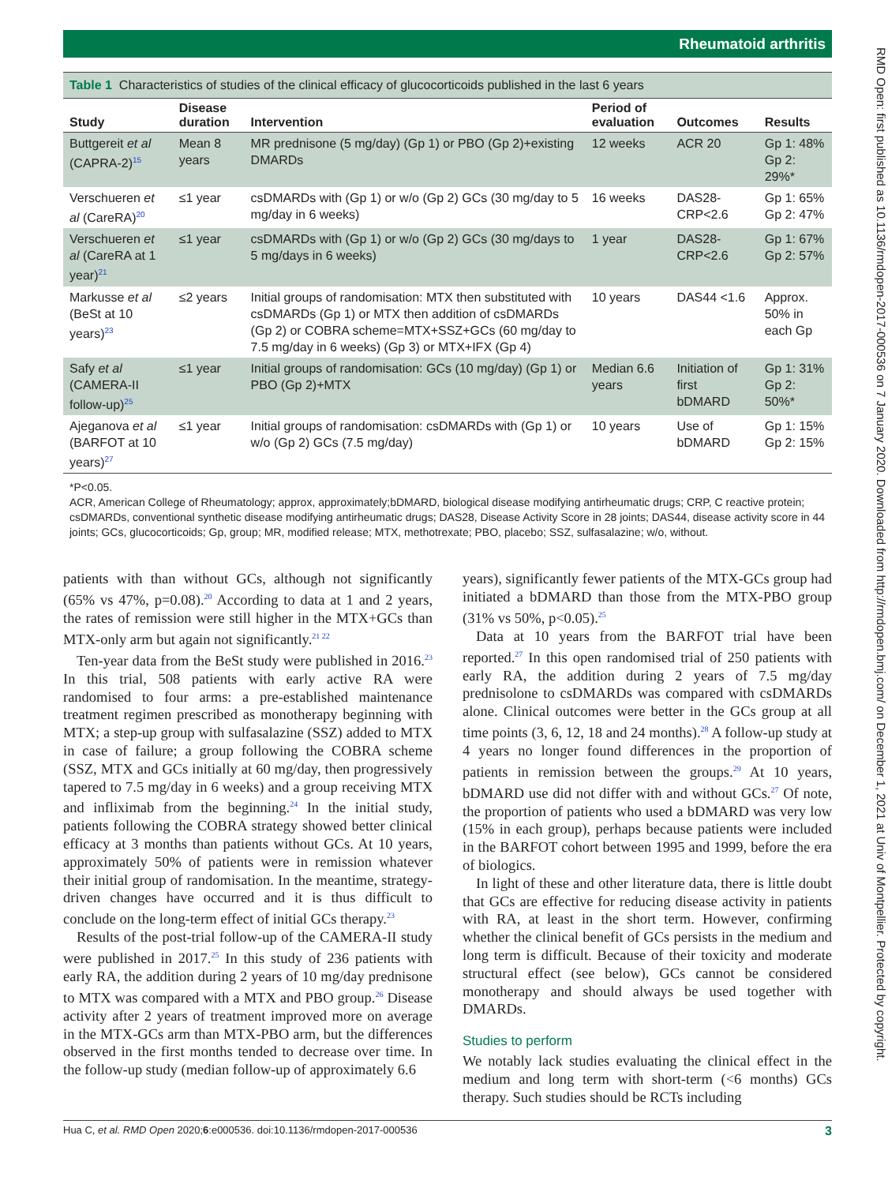Rheumatoid arthritis
Table 1 Characteristics of studies of the clinical efficacy of glucocorticoids published in the last 6 years
| Study | Disease duration | Intervention | Period of evaluation | Outcomes | Results |
| --- | --- | --- | --- | --- | --- |
| Buttgereit et al (CAPRA-2)<sup>15</sup> | Mean 8 years | MR prednisone (5 mg/day) (Gp 1) or PBO (Gp 2)+existing DMARDs | 12 weeks | ACR 20 | Gp 1: 48% Gp 2: 29%* |
| Verschueren et al (CareRA)<sup>20</sup> | ≤1 year | csDMARDs with (Gp 1) or w/o (Gp 2) GCs (30 mg/day to 5 mg/day in 6 weeks) | 16 weeks | DAS28-CRP<2.6 | Gp 1: 65% Gp 2: 47% |
| Verschueren et al (CareRA at 1 year)<sup>21</sup> | ≤1 year | csDMARDs with (Gp 1) or w/o (Gp 2) GCs (30 mg/days to 5 mg/days in 6 weeks) | 1 year | DAS28-CRP<2.6 | Gp 1: 67% Gp 2: 57% |
| Markusse et al (BeSt at 10 years)<sup>23</sup> | ≤2 years | Initial groups of randomisation: MTX then substituted with csDMARDs (Gp 1) or MTX then addition of csDMARDs (Gp 2) or COBRA scheme=MTX+SSZ+GCs (60 mg/day to 7.5 mg/day in 6 weeks) (Gp 3) or MTX+IFX (Gp 4) | 10 years | DAS44 <1.6 | Approx. 50% in each Gp |
| Safy et al (CAMERA-II follow-up)<sup>25</sup> | ≤1 year | Initial groups of randomisation: GCs (10 mg/day) (Gp 1) or PBO (Gp 2)+MTX | Median 6.6 years | Initiation of first bDMARD | Gp 1: 31% Gp 2: 50%* |
| Ajeganova et al (BARFOT at 10 years)<sup>27</sup> | ≤1 year | Initial groups of randomisation: csDMARDs with (Gp 1) or w/o (Gp 2) GCs (7.5 mg/day) | 10 years | Use of bDMARD | Gp 1: 15% Gp 2: 15% |
*P<0.05.
ACR, American College of Rheumatology; approx, approximately;bDMARD, biological disease modifying antirheumatic drugs; CRP, C reactive protein; csDMARDs, conventional synthetic disease modifying antirheumatic drugs; DAS28, Disease Activity Score in 28 joints; DAS44, disease activity score in 44 joints; GCs, glucocorticoids; Gp, group; MR, modified release; MTX, methotrexate; PBO, placebo; SSZ, sulfasalazine; w/o, without.
patients with than without GCs, although not significantly (65% vs 47%, p=0.08).<sup>20</sup> According to data at 1 and 2 years, the rates of remission were still higher in the MTX+GCs than MTX-only arm but again not significantly.<sup>21 22</sup>
Ten-year data from the BeSt study were published in 2016.<sup>23</sup> In this trial, 508 patients with early active RA were randomised to four arms: a pre-established maintenance treatment regimen prescribed as monotherapy beginning with MTX; a step-up group with sulfasalazine (SSZ) added to MTX in case of failure; a group following the COBRA scheme (SSZ, MTX and GCs initially at 60 mg/day, then progressively tapered to 7.5 mg/day in 6 weeks) and a group receiving MTX and infliximab from the beginning.<sup>24</sup> In the initial study, patients following the COBRA strategy showed better clinical efficacy at 3 months than patients without GCs. At 10 years, approximately 50% of patients were in remission whatever their initial group of randomisation. In the meantime, strategy-driven changes have occurred and it is thus difficult to conclude on the long-term effect of initial GCs therapy.<sup>23</sup>
Results of the post-trial follow-up of the CAMERA-II study were published in 2017.<sup>25</sup> In this study of 236 patients with early RA, the addition during 2 years of 10 mg/day prednisone to MTX was compared with a MTX and PBO group.<sup>26</sup> Disease activity after 2 years of treatment improved more on average in the MTX-GCs arm than MTX-PBO arm, but the differences observed in the first months tended to decrease over time. In the follow-up study (median follow-up of approximately 6.6
years), significantly fewer patients of the MTX-GCs group had initiated a bDMARD than those from the MTX-PBO group (31% vs 50%, p<0.05).<sup>25</sup>
Data at 10 years from the BARFOT trial have been reported.<sup>27</sup> In this open randomised trial of 250 patients with early RA, the addition during 2 years of 7.5 mg/day prednisolone to csDMARDs was compared with csDMARDs alone. Clinical outcomes were better in the GCs group at all time points (3, 6, 12, 18 and 24 months).<sup>28</sup> A follow-up study at 4 years no longer found differences in the proportion of patients in remission between the groups.<sup>29</sup> At 10 years, bDMARD use did not differ with and without GCs.<sup>27</sup> Of note, the proportion of patients who used a bDMARD was very low (15% in each group), perhaps because patients were included in the BARFOT cohort between 1995 and 1999, before the era of biologics.
In light of these and other literature data, there is little doubt that GCs are effective for reducing disease activity in patients with RA, at least in the short term. However, confirming whether the clinical benefit of GCs persists in the medium and long term is difficult. Because of their toxicity and moderate structural effect (see below), GCs cannot be considered monotherapy and should always be used together with DMARDs.
Studies to perform
We notably lack studies evaluating the clinical effect in the medium and long term with short-term (<6 months) GCs therapy. Such studies should be RCTs including
Hua C, et al. RMD Open 2020;6:e000536. doi:10.1136/rmdopen-2017-000536 3
RMD Open: first published as 10.1136/rmdopen-2017-000536 on 7 January 2020. Downloaded from http://rmdopen.bmj.com/ on December 1, 2021 at Univ of Montpellier. Protected by copyright.